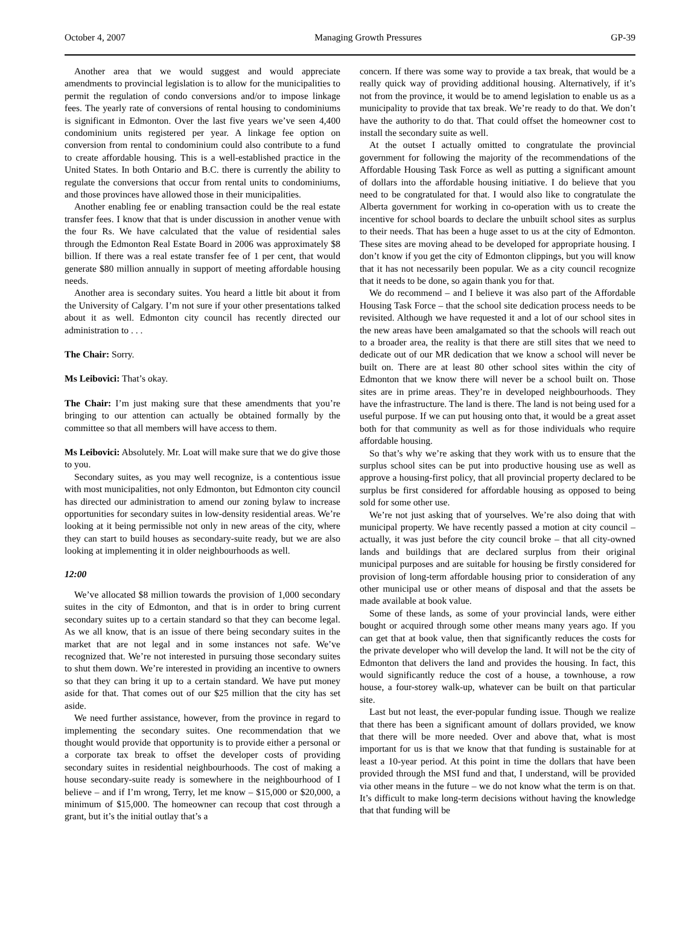October 4, 2007 Managing Growth Pressures GP-39
Another area that we would suggest and would appreciate amendments to provincial legislation is to allow for the municipalities to permit the regulation of condo conversions and/or to impose linkage fees. The yearly rate of conversions of rental housing to condominiums is significant in Edmonton. Over the last five years we’ve seen 4,400 condominium units registered per year. A linkage fee option on conversion from rental to condominium could also contribute to a fund to create affordable housing. This is a well-established practice in the United States. In both Ontario and B.C. there is currently the ability to regulate the conversions that occur from rental units to condominiums, and those provinces have allowed those in their municipalities.
Another enabling fee or enabling transaction could be the real estate transfer fees. I know that that is under discussion in another venue with the four Rs. We have calculated that the value of residential sales through the Edmonton Real Estate Board in 2006 was approximately $8 billion. If there was a real estate transfer fee of 1 per cent, that would generate $80 million annually in support of meeting affordable housing needs.
Another area is secondary suites. You heard a little bit about it from the University of Calgary. I’m not sure if your other presentations talked about it as well. Edmonton city council has recently directed our administration to . . .
The Chair: Sorry.
Ms Leibovici: That’s okay.
The Chair: I’m just making sure that these amendments that you’re bringing to our attention can actually be obtained formally by the committee so that all members will have access to them.
Ms Leibovici: Absolutely. Mr. Loat will make sure that we do give those to you.
Secondary suites, as you may well recognize, is a contentious issue with most municipalities, not only Edmonton, but Edmonton city council has directed our administration to amend our zoning bylaw to increase opportunities for secondary suites in low-density residential areas. We’re looking at it being permissible not only in new areas of the city, where they can start to build houses as secondary-suite ready, but we are also looking at implementing it in older neighbourhoods as well.
12:00
We’ve allocated $8 million towards the provision of 1,000 secondary suites in the city of Edmonton, and that is in order to bring current secondary suites up to a certain standard so that they can become legal. As we all know, that is an issue of there being secondary suites in the market that are not legal and in some instances not safe. We’ve recognized that. We’re not interested in pursuing those secondary suites to shut them down. We’re interested in providing an incentive to owners so that they can bring it up to a certain standard. We have put money aside for that. That comes out of our $25 million that the city has set aside.
We need further assistance, however, from the province in regard to implementing the secondary suites. One recommendation that we thought would provide that opportunity is to provide either a personal or a corporate tax break to offset the developer costs of providing secondary suites in residential neighbourhoods. The cost of making a house secondary-suite ready is somewhere in the neighbourhood of I believe – and if I’m wrong, Terry, let me know – $15,000 or $20,000, a minimum of $15,000. The homeowner can recoup that cost through a grant, but it’s the initial outlay that’s a
concern. If there was some way to provide a tax break, that would be a really quick way of providing additional housing. Alternatively, if it’s not from the province, it would be to amend legislation to enable us as a municipality to provide that tax break. We’re ready to do that. We don’t have the authority to do that. That could offset the homeowner cost to install the secondary suite as well.
At the outset I actually omitted to congratulate the provincial government for following the majority of the recommendations of the Affordable Housing Task Force as well as putting a significant amount of dollars into the affordable housing initiative. I do believe that you need to be congratulated for that. I would also like to congratulate the Alberta government for working in co-operation with us to create the incentive for school boards to declare the unbuilt school sites as surplus to their needs. That has been a huge asset to us at the city of Edmonton. These sites are moving ahead to be developed for appropriate housing. I don’t know if you get the city of Edmonton clippings, but you will know that it has not necessarily been popular. We as a city council recognize that it needs to be done, so again thank you for that.
We do recommend – and I believe it was also part of the Affordable Housing Task Force – that the school site dedication process needs to be revisited. Although we have requested it and a lot of our school sites in the new areas have been amalgamated so that the schools will reach out to a broader area, the reality is that there are still sites that we need to dedicate out of our MR dedication that we know a school will never be built on. There are at least 80 other school sites within the city of Edmonton that we know there will never be a school built on. Those sites are in prime areas. They’re in developed neighbourhoods. They have the infrastructure. The land is there. The land is not being used for a useful purpose. If we can put housing onto that, it would be a great asset both for that community as well as for those individuals who require affordable housing.
So that’s why we’re asking that they work with us to ensure that the surplus school sites can be put into productive housing use as well as approve a housing-first policy, that all provincial property declared to be surplus be first considered for affordable housing as opposed to being sold for some other use.
We’re not just asking that of yourselves. We’re also doing that with municipal property. We have recently passed a motion at city council – actually, it was just before the city council broke – that all city-owned lands and buildings that are declared surplus from their original municipal purposes and are suitable for housing be firstly considered for provision of long-term affordable housing prior to consideration of any other municipal use or other means of disposal and that the assets be made available at book value.
Some of these lands, as some of your provincial lands, were either bought or acquired through some other means many years ago. If you can get that at book value, then that significantly reduces the costs for the private developer who will develop the land. It will not be the city of Edmonton that delivers the land and provides the housing. In fact, this would significantly reduce the cost of a house, a townhouse, a row house, a four-storey walk-up, whatever can be built on that particular site.
Last but not least, the ever-popular funding issue. Though we realize that there has been a significant amount of dollars provided, we know that there will be more needed. Over and above that, what is most important for us is that we know that that funding is sustainable for at least a 10-year period. At this point in time the dollars that have been provided through the MSI fund and that, I understand, will be provided via other means in the future – we do not know what the term is on that. It’s difficult to make long-term decisions without having the knowledge that that funding will be